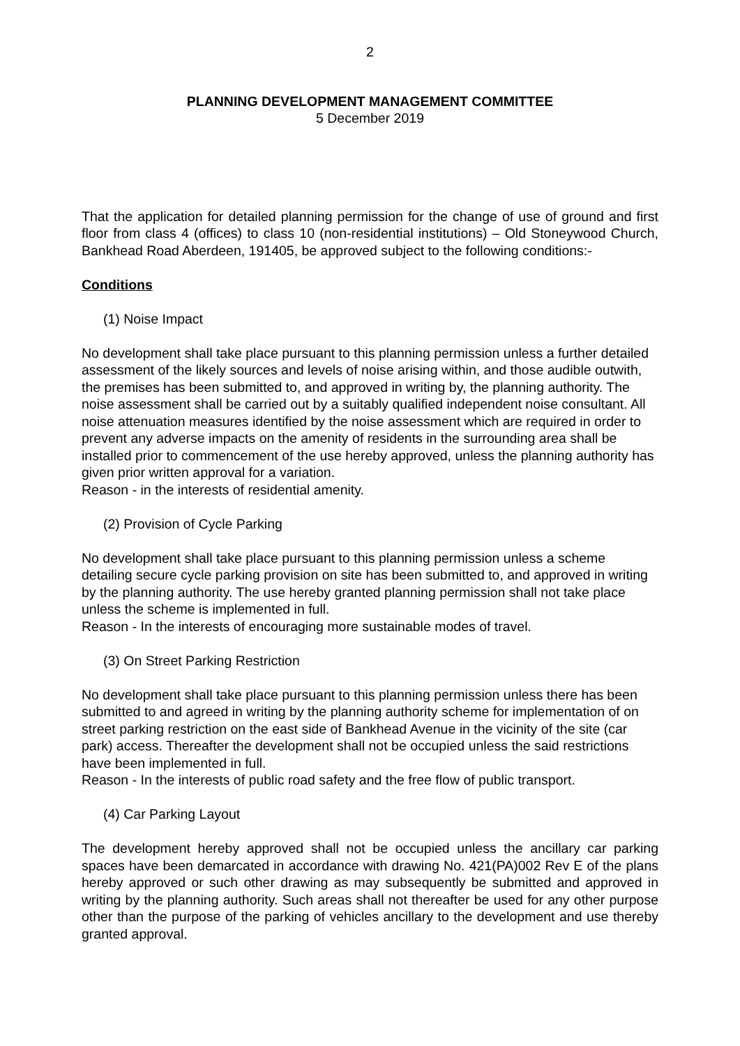2
PLANNING DEVELOPMENT MANAGEMENT COMMITTEE
5 December 2019
That the application for detailed planning permission for the change of use of ground and first floor from class 4 (offices) to class 10 (non-residential institutions) – Old Stoneywood Church, Bankhead Road Aberdeen, 191405, be approved subject to the following conditions:-
Conditions
(1) Noise Impact
No development shall take place pursuant to this planning permission unless a further detailed assessment of the likely sources and levels of noise arising within, and those audible outwith, the premises has been submitted to, and approved in writing by, the planning authority. The noise assessment shall be carried out by a suitably qualified independent noise consultant. All noise attenuation measures identified by the noise assessment which are required in order to prevent any adverse impacts on the amenity of residents in the surrounding area shall be installed prior to commencement of the use hereby approved, unless the planning authority has given prior written approval for a variation.
Reason - in the interests of residential amenity.
(2) Provision of Cycle Parking
No development shall take place pursuant to this planning permission unless a scheme detailing secure cycle parking provision on site has been submitted to, and approved in writing by the planning authority. The use hereby granted planning permission shall not take place unless the scheme is implemented in full.
Reason - In the interests of encouraging more sustainable modes of travel.
(3) On Street Parking Restriction
No development shall take place pursuant to this planning permission unless there has been submitted to and agreed in writing by the planning authority scheme for implementation of on street parking restriction on the east side of Bankhead Avenue in the vicinity of the site (car park) access. Thereafter the development shall not be occupied unless the said restrictions have been implemented in full.
Reason - In the interests of public road safety and the free flow of public transport.
(4) Car Parking Layout
The development hereby approved shall not be occupied unless the ancillary car parking spaces have been demarcated in accordance with drawing No. 421(PA)002 Rev E of the plans hereby approved or such other drawing as may subsequently be submitted and approved in writing by the planning authority. Such areas shall not thereafter be used for any other purpose other than the purpose of the parking of vehicles ancillary to the development and use thereby granted approval.